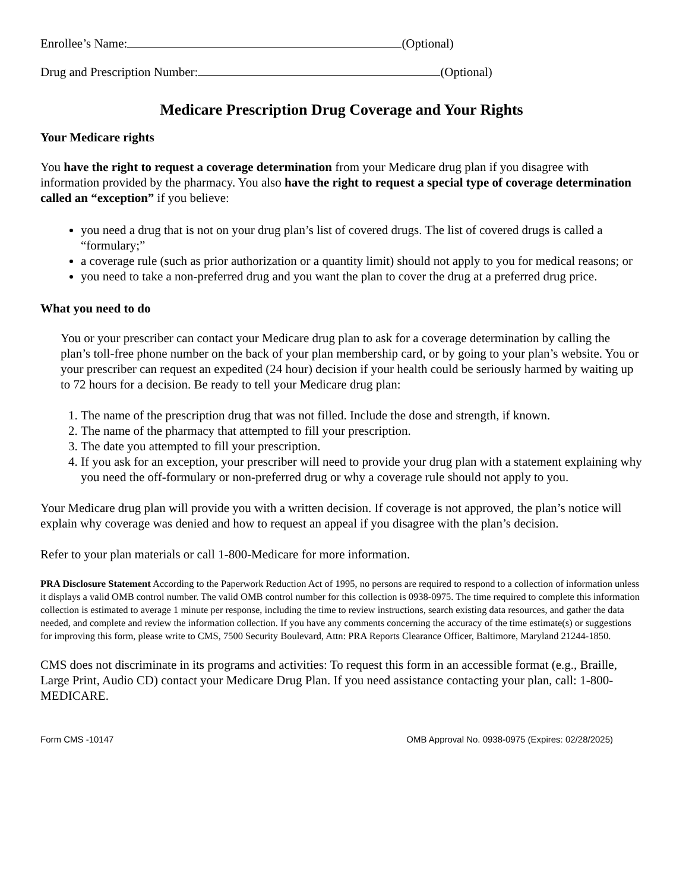Enrollee’s Name: (Optional)
Drug and Prescription Number: (Optional)
Medicare Prescription Drug Coverage and Your Rights
Your Medicare rights
You have the right to request a coverage determination from your Medicare drug plan if you disagree with information provided by the pharmacy. You also have the right to request a special type of coverage determination called an “exception” if you believe:
you need a drug that is not on your drug plan’s list of covered drugs. The list of covered drugs is called a “formulary;”
a coverage rule (such as prior authorization or a quantity limit) should not apply to you for medical reasons; or
you need to take a non-preferred drug and you want the plan to cover the drug at a preferred drug price.
What you need to do
You or your prescriber can contact your Medicare drug plan to ask for a coverage determination by calling the plan’s toll-free phone number on the back of your plan membership card, or by going to your plan’s website. You or your prescriber can request an expedited (24 hour) decision if your health could be seriously harmed by waiting up to 72 hours for a decision. Be ready to tell your Medicare drug plan:
1. The name of the prescription drug that was not filled. Include the dose and strength, if known.
2. The name of the pharmacy that attempted to fill your prescription.
3. The date you attempted to fill your prescription.
4. If you ask for an exception, your prescriber will need to provide your drug plan with a statement explaining why you need the off-formulary or non-preferred drug or why a coverage rule should not apply to you.
Your Medicare drug plan will provide you with a written decision. If coverage is not approved, the plan’s notice will explain why coverage was denied and how to request an appeal if you disagree with the plan’s decision.
Refer to your plan materials or call 1-800-Medicare for more information.
PRA Disclosure Statement According to the Paperwork Reduction Act of 1995, no persons are required to respond to a collection of information unless it displays a valid OMB control number. The valid OMB control number for this collection is 0938-0975. The time required to complete this information collection is estimated to average 1 minute per response, including the time to review instructions, search existing data resources, and gather the data needed, and complete and review the information collection. If you have any comments concerning the accuracy of the time estimate(s) or suggestions for improving this form, please write to CMS, 7500 Security Boulevard, Attn: PRA Reports Clearance Officer, Baltimore, Maryland 21244-1850.
CMS does not discriminate in its programs and activities: To request this form in an accessible format (e.g., Braille, Large Print, Audio CD) contact your Medicare Drug Plan. If you need assistance contacting your plan, call: 1-800-MEDICARE.
Form CMS -10147 OMB Approval No. 0938-0975 (Expires: 02/28/2025)